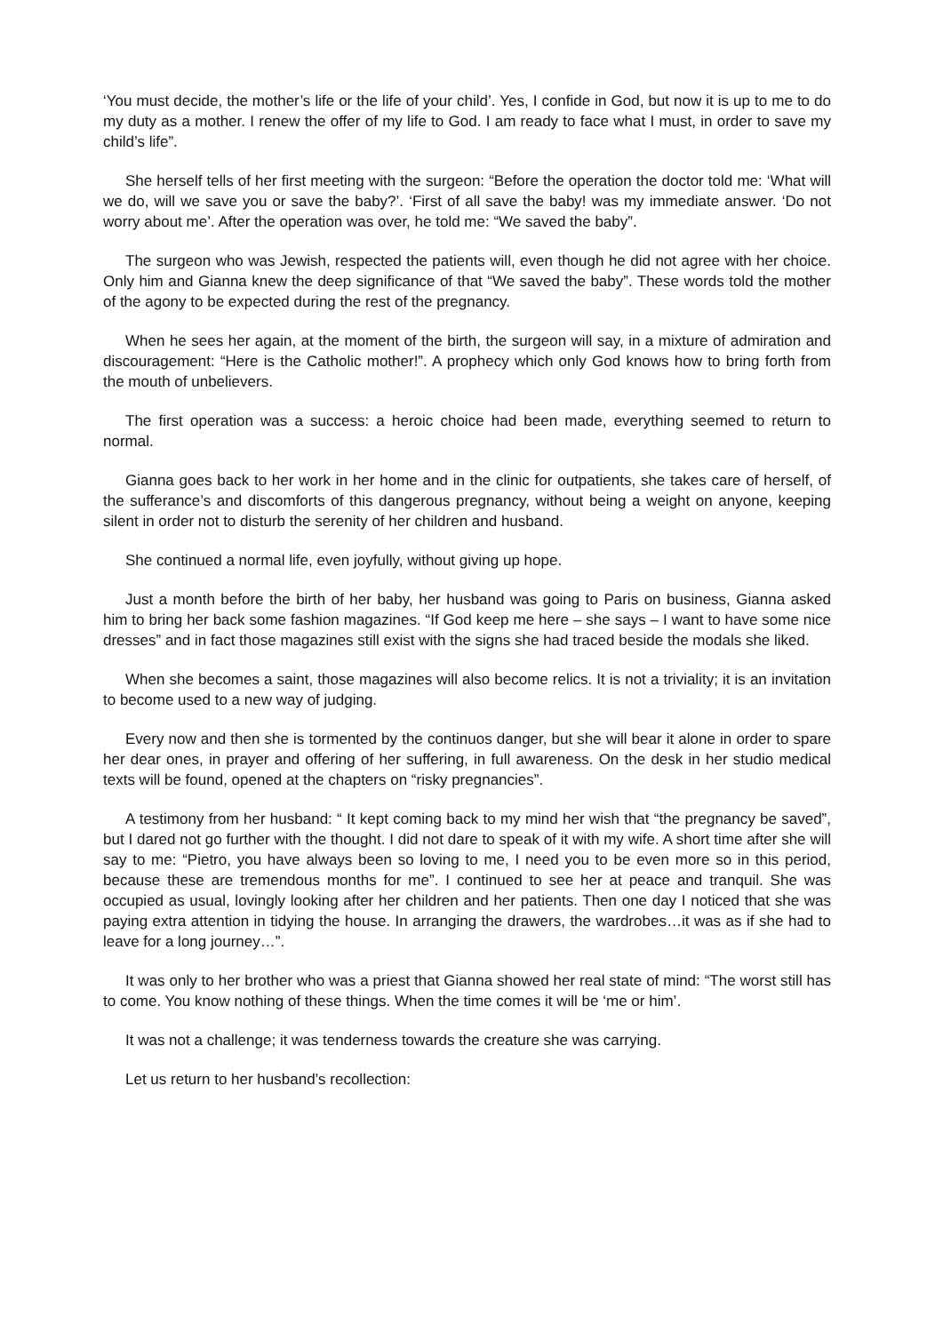‘You must decide, the mother’s life or the life of your child’. Yes, I confide in God, but now it is up to me to do my duty as a mother. I renew the offer of my life to God. I am ready to face what I must, in order to save my child’s life”.
She herself tells of her first meeting with the surgeon: “Before the operation the doctor told me: ‘What will we do, will we save you or save the baby?’. ‘First of all save the baby! was my immediate answer. ‘Do not worry about me’. After the operation was over, he told me: “We saved the baby”.
The surgeon who was Jewish, respected the patients will, even though he did not agree with her choice. Only him and Gianna knew the deep significance of that “We saved the baby”. These words told the mother of the agony to be expected during the rest of the pregnancy.
When he sees her again, at the moment of the birth, the surgeon will say, in a mixture of admiration and discouragement: “Here is the Catholic mother!”. A prophecy which only God knows how to bring forth from the mouth of unbelievers.
The first operation was a success: a heroic choice had been made, everything seemed to return to normal.
Gianna goes back to her work in her home and in the clinic for outpatients, she takes care of herself, of the sufferance’s and discomforts of this dangerous pregnancy, without being a weight on anyone, keeping silent in order not to disturb the serenity of her children and husband.
She continued a normal life, even joyfully, without giving up hope.
Just a month before the birth of her baby, her husband was going to Paris on business, Gianna asked him to bring her back some fashion magazines. “If God keep me here – she says – I want to have some nice dresses” and in fact those magazines still exist with the signs she had traced beside the modals she liked.
When she becomes a saint, those magazines will also become relics. It is not a triviality; it is an invitation to become used to a new way of judging.
Every now and then she is tormented by the continuos danger, but she will bear it alone in order to spare her dear ones, in prayer and offering of her suffering, in full awareness. On the desk in her studio medical texts will be found, opened at the chapters on “risky pregnancies”.
A testimony from her husband: “ It kept coming back to my mind her wish that “the pregnancy be saved”, but I dared not go further with the thought. I did not dare to speak of it with my wife. A short time after she will say to me: “Pietro, you have always been so loving to me, I need you to be even more so in this period, because these are tremendous months for me”. I continued to see her at peace and tranquil. She was occupied as usual, lovingly looking after her children and her patients. Then one day I noticed that she was paying extra attention in tidying the house. In arranging the drawers, the wardrobes…it was as if she had to leave for a long journey…”.
It was only to her brother who was a priest that Gianna showed her real state of mind: “The worst still has to come. You know nothing of these things. When the time comes it will be ‘me or him’.
It was not a challenge; it was tenderness towards the creature she was carrying.
Let us return to her husband’s recollection: